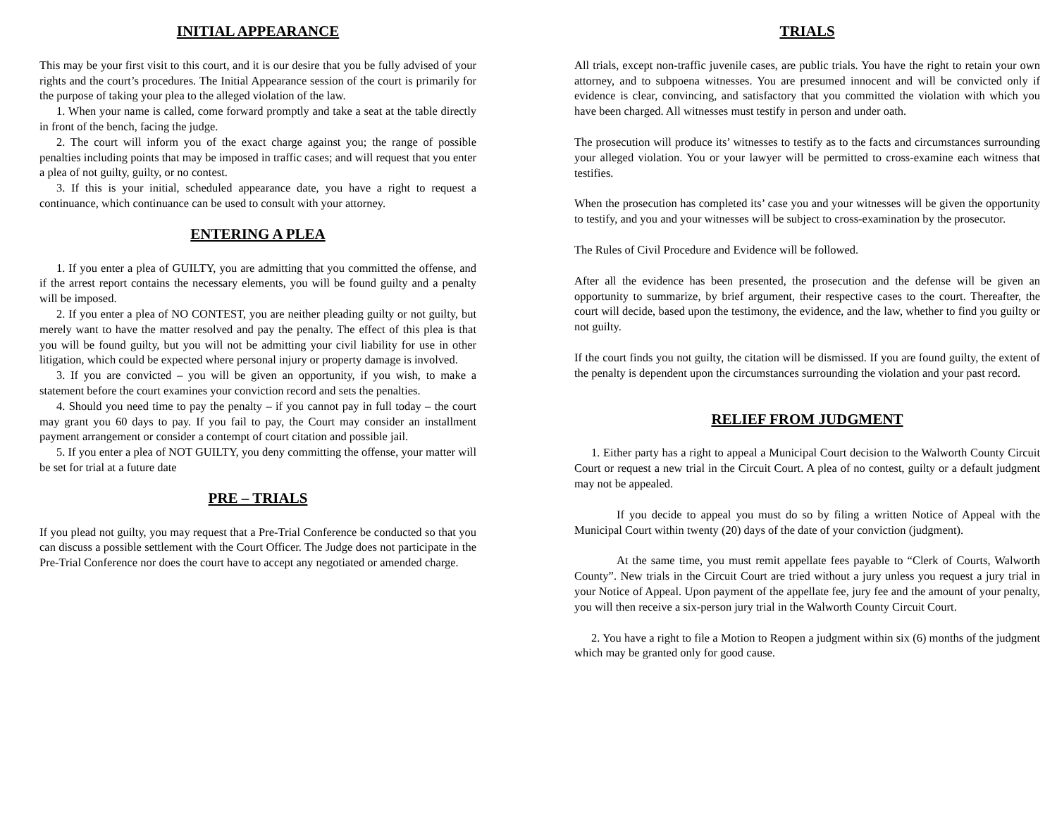INITIAL APPEARANCE
This may be your first visit to this court, and it is our desire that you be fully advised of your rights and the court’s procedures. The Initial Appearance session of the court is primarily for the purpose of taking your plea to the alleged violation of the law.
1. When your name is called, come forward promptly and take a seat at the table directly in front of the bench, facing the judge.
2. The court will inform you of the exact charge against you; the range of possible penalties including points that may be imposed in traffic cases; and will request that you enter a plea of not guilty, guilty, or no contest.
3. If this is your initial, scheduled appearance date, you have a right to request a continuance, which continuance can be used to consult with your attorney.
ENTERING A PLEA
1. If you enter a plea of GUILTY, you are admitting that you committed the offense, and if the arrest report contains the necessary elements, you will be found guilty and a penalty will be imposed.
2. If you enter a plea of NO CONTEST, you are neither pleading guilty or not guilty, but merely want to have the matter resolved and pay the penalty. The effect of this plea is that you will be found guilty, but you will not be admitting your civil liability for use in other litigation, which could be expected where personal injury or property damage is involved.
3. If you are convicted – you will be given an opportunity, if you wish, to make a statement before the court examines your conviction record and sets the penalties.
4. Should you need time to pay the penalty – if you cannot pay in full today – the court may grant you 60 days to pay. If you fail to pay, the Court may consider an installment payment arrangement or consider a contempt of court citation and possible jail.
5. If you enter a plea of NOT GUILTY, you deny committing the offense, your matter will be set for trial at a future date
PRE – TRIALS
If you plead not guilty, you may request that a Pre-Trial Conference be conducted so that you can discuss a possible settlement with the Court Officer. The Judge does not participate in the Pre-Trial Conference nor does the court have to accept any negotiated or amended charge.
TRIALS
All trials, except non-traffic juvenile cases, are public trials. You have the right to retain your own attorney, and to subpoena witnesses. You are presumed innocent and will be convicted only if evidence is clear, convincing, and satisfactory that you committed the violation with which you have been charged. All witnesses must testify in person and under oath.
The prosecution will produce its’ witnesses to testify as to the facts and circumstances surrounding your alleged violation. You or your lawyer will be permitted to cross-examine each witness that testifies.
When the prosecution has completed its’ case you and your witnesses will be given the opportunity to testify, and you and your witnesses will be subject to cross-examination by the prosecutor.
The Rules of Civil Procedure and Evidence will be followed.
After all the evidence has been presented, the prosecution and the defense will be given an opportunity to summarize, by brief argument, their respective cases to the court. Thereafter, the court will decide, based upon the testimony, the evidence, and the law, whether to find you guilty or not guilty.
If the court finds you not guilty, the citation will be dismissed. If you are found guilty, the extent of the penalty is dependent upon the circumstances surrounding the violation and your past record.
RELIEF FROM JUDGMENT
1. Either party has a right to appeal a Municipal Court decision to the Walworth County Circuit Court or request a new trial in the Circuit Court. A plea of no contest, guilty or a default judgment may not be appealed.
If you decide to appeal you must do so by filing a written Notice of Appeal with the Municipal Court within twenty (20) days of the date of your conviction (judgment).
At the same time, you must remit appellate fees payable to “Clerk of Courts, Walworth County”. New trials in the Circuit Court are tried without a jury unless you request a jury trial in your Notice of Appeal. Upon payment of the appellate fee, jury fee and the amount of your penalty, you will then receive a six-person jury trial in the Walworth County Circuit Court.
2. You have a right to file a Motion to Reopen a judgment within six (6) months of the judgment which may be granted only for good cause.